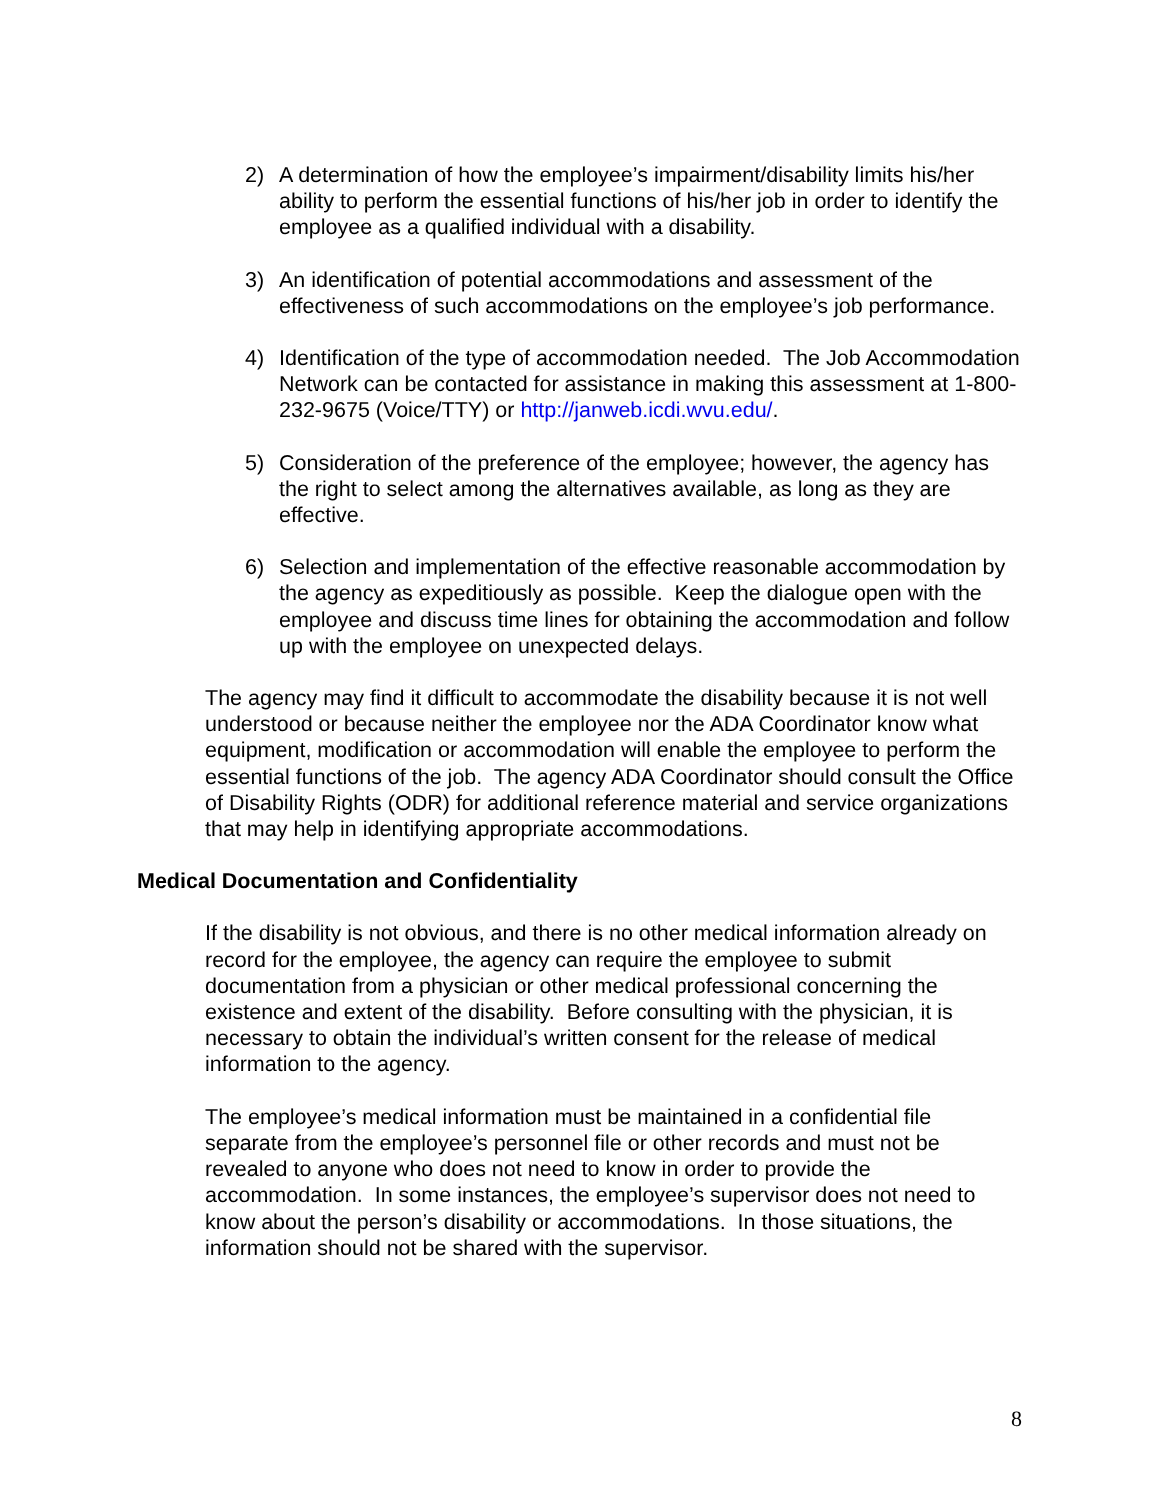2) A determination of how the employee’s impairment/disability limits his/her ability to perform the essential functions of his/her job in order to identify the employee as a qualified individual with a disability.
3) An identification of potential accommodations and assessment of the effectiveness of such accommodations on the employee’s job performance.
4) Identification of the type of accommodation needed. The Job Accommodation Network can be contacted for assistance in making this assessment at 1-800-232-9675 (Voice/TTY) or http://janweb.icdi.wvu.edu/.
5) Consideration of the preference of the employee; however, the agency has the right to select among the alternatives available, as long as they are effective.
6) Selection and implementation of the effective reasonable accommodation by the agency as expeditiously as possible. Keep the dialogue open with the employee and discuss time lines for obtaining the accommodation and follow up with the employee on unexpected delays.
The agency may find it difficult to accommodate the disability because it is not well understood or because neither the employee nor the ADA Coordinator know what equipment, modification or accommodation will enable the employee to perform the essential functions of the job. The agency ADA Coordinator should consult the Office of Disability Rights (ODR) for additional reference material and service organizations that may help in identifying appropriate accommodations.
Medical Documentation and Confidentiality
If the disability is not obvious, and there is no other medical information already on record for the employee, the agency can require the employee to submit documentation from a physician or other medical professional concerning the existence and extent of the disability. Before consulting with the physician, it is necessary to obtain the individual’s written consent for the release of medical information to the agency.
The employee’s medical information must be maintained in a confidential file separate from the employee’s personnel file or other records and must not be revealed to anyone who does not need to know in order to provide the accommodation. In some instances, the employee’s supervisor does not need to know about the person’s disability or accommodations. In those situations, the information should not be shared with the supervisor.
8